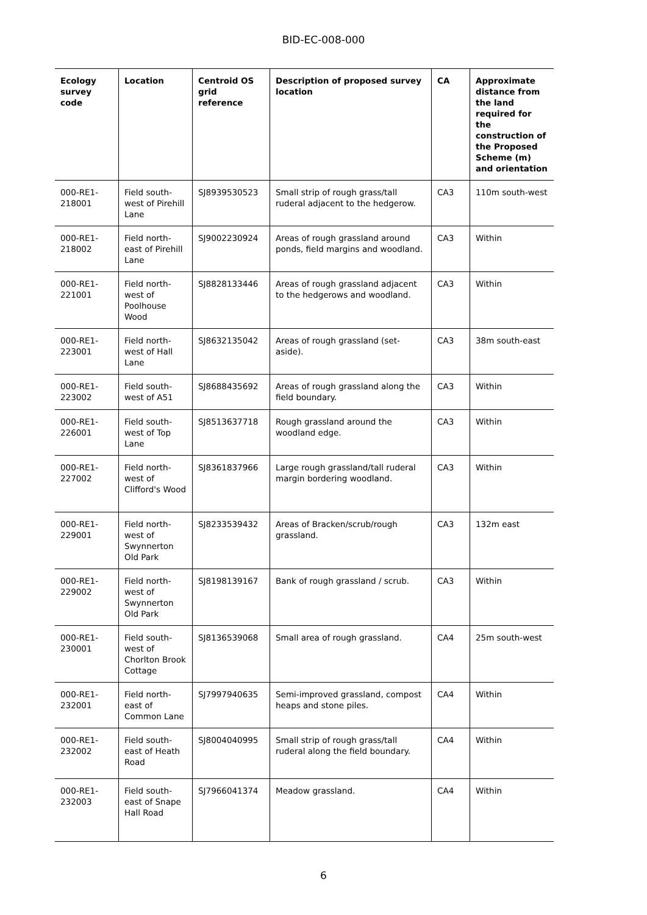BID-EC-008-000
| Ecology survey code | Location | Centroid OS grid reference | Description of proposed survey location | CA | Approximate distance from the land required for the construction of the Proposed Scheme (m) and orientation |
| --- | --- | --- | --- | --- | --- |
| 000-RE1-218001 | Field south-west of Pirehill Lane | SJ8939530523 | Small strip of rough grass/tall ruderal adjacent to the hedgerow. | CA3 | 110m south-west |
| 000-RE1-218002 | Field north-east of Pirehill Lane | SJ9002230924 | Areas of rough grassland around ponds, field margins and woodland. | CA3 | Within |
| 000-RE1-221001 | Field north-west of Poolhouse Wood | SJ8828133446 | Areas of rough grassland adjacent to the hedgerows and woodland. | CA3 | Within |
| 000-RE1-223001 | Field north-west of Hall Lane | SJ8632135042 | Areas of rough grassland (set-aside). | CA3 | 38m south-east |
| 000-RE1-223002 | Field south-west of A51 | SJ8688435692 | Areas of rough grassland along the field boundary. | CA3 | Within |
| 000-RE1-226001 | Field south-west of Top Lane | SJ8513637718 | Rough grassland around the woodland edge. | CA3 | Within |
| 000-RE1-227002 | Field north-west of Clifford's Wood | SJ8361837966 | Large rough grassland/tall ruderal margin bordering woodland. | CA3 | Within |
| 000-RE1-229001 | Field north-west of Swynnerton Old Park | SJ8233539432 | Areas of Bracken/scrub/rough grassland. | CA3 | 132m east |
| 000-RE1-229002 | Field north-west of Swynnerton Old Park | SJ8198139167 | Bank of rough grassland / scrub. | CA3 | Within |
| 000-RE1-230001 | Field south-west of Chorlton Brook Cottage | SJ8136539068 | Small area of rough grassland. | CA4 | 25m south-west |
| 000-RE1-232001 | Field north-east of Common Lane | SJ7997940635 | Semi-improved grassland, compost heaps and stone piles. | CA4 | Within |
| 000-RE1-232002 | Field south-east of Heath Road | SJ8004040995 | Small strip of rough grass/tall ruderal along the field boundary. | CA4 | Within |
| 000-RE1-232003 | Field south-east of Snape Hall Road | SJ7966041374 | Meadow grassland. | CA4 | Within |
6